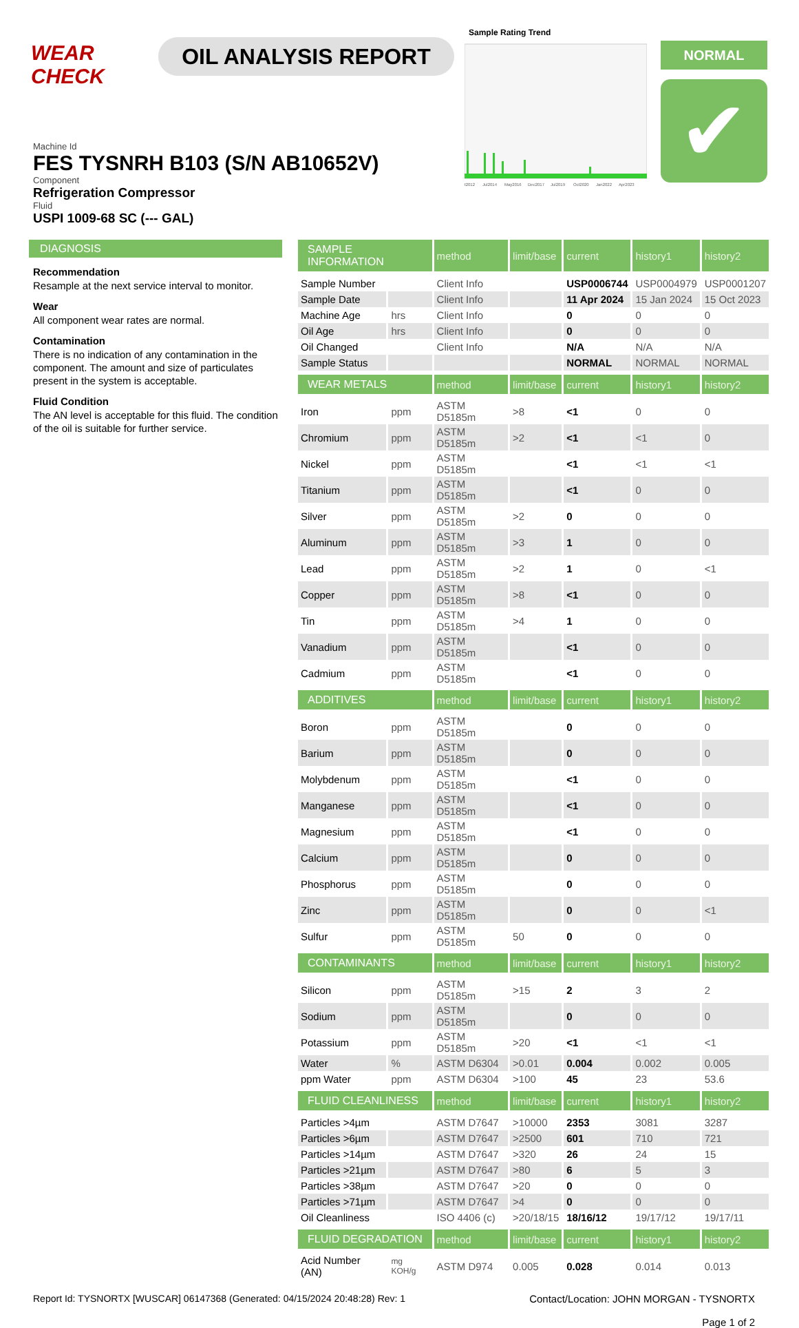WEAR CHECK
OIL ANALYSIS REPORT
Sample Rating Trend
t2012
Jul2014
May2016
Dec2017
Jul2019
Oct2020
Jan2022
Apr2023
NORMAL
✔
Machine Id
FES TYSNRH B103 (S/N AB10652V)
Component
Refrigeration Compressor
Fluid
USPI 1009-68 SC (--- GAL)
DIAGNOSIS
Recommendation
Resample at the next service interval to monitor.
Wear
All component wear rates are normal.
Contamination
There is no indication of any contamination in the component. The amount and size of particulates present in the system is acceptable.
Fluid Condition
The AN level is acceptable for this fluid. The condition of the oil is suitable for further service.
| SAMPLE INFORMATION | | method | limit/base | current | history1 | history2 |
| --- | --- | --- | --- | --- | --- | --- |
| Sample Number | | Client Info | | USP0006744 | USP0004979 | USP0001207 |
| Sample Date | | Client Info | | 11 Apr 2024 | 15 Jan 2024 | 15 Oct 2023 |
| Machine Age | hrs | Client Info | | 0 | 0 | 0 |
| Oil Age | hrs | Client Info | | 0 | 0 | 0 |
| Oil Changed | | Client Info | | N/A | N/A | N/A |
| Sample Status | | | | NORMAL | NORMAL | NORMAL |
| WEAR METALS | | method | limit/base | current | history1 | history2 |
| Iron | ppm | ASTM D5185m | >8 | <1 | 0 | 0 |
| Chromium | ppm | ASTM D5185m | >2 | <1 | <1 | 0 |
| Nickel | ppm | ASTM D5185m | | <1 | <1 | <1 |
| Titanium | ppm | ASTM D5185m | | <1 | 0 | 0 |
| Silver | ppm | ASTM D5185m | >2 | 0 | 0 | 0 |
| Aluminum | ppm | ASTM D5185m | >3 | 1 | 0 | 0 |
| Lead | ppm | ASTM D5185m | >2 | 1 | 0 | <1 |
| Copper | ppm | ASTM D5185m | >8 | <1 | 0 | 0 |
| Tin | ppm | ASTM D5185m | >4 | 1 | 0 | 0 |
| Vanadium | ppm | ASTM D5185m | | <1 | 0 | 0 |
| Cadmium | ppm | ASTM D5185m | | <1 | 0 | 0 |
| ADDITIVES | | method | limit/base | current | history1 | history2 |
| Boron | ppm | ASTM D5185m | | 0 | 0 | 0 |
| Barium | ppm | ASTM D5185m | | 0 | 0 | 0 |
| Molybdenum | ppm | ASTM D5185m | | <1 | 0 | 0 |
| Manganese | ppm | ASTM D5185m | | <1 | 0 | 0 |
| Magnesium | ppm | ASTM D5185m | | <1 | 0 | 0 |
| Calcium | ppm | ASTM D5185m | | 0 | 0 | 0 |
| Phosphorus | ppm | ASTM D5185m | | 0 | 0 | 0 |
| Zinc | ppm | ASTM D5185m | | 0 | 0 | <1 |
| Sulfur | ppm | ASTM D5185m | 50 | 0 | 0 | 0 |
| CONTAMINANTS | | method | limit/base | current | history1 | history2 |
| Silicon | ppm | ASTM D5185m | >15 | 2 | 3 | 2 |
| Sodium | ppm | ASTM D5185m | | 0 | 0 | 0 |
| Potassium | ppm | ASTM D5185m | >20 | <1 | <1 | <1 |
| Water | % | ASTM D6304 | >0.01 | 0.004 | 0.002 | 0.005 |
| ppm Water | ppm | ASTM D6304 | >100 | 45 | 23 | 53.6 |
| FLUID CLEANLINESS | | method | limit/base | current | history1 | history2 |
| Particles >4µm | | ASTM D7647 | >10000 | 2353 | 3081 | 3287 |
| Particles >6µm | | ASTM D7647 | >2500 | 601 | 710 | 721 |
| Particles >14µm | | ASTM D7647 | >320 | 26 | 24 | 15 |
| Particles >21µm | | ASTM D7647 | >80 | 6 | 5 | 3 |
| Particles >38µm | | ASTM D7647 | >20 | 0 | 0 | 0 |
| Particles >71µm | | ASTM D7647 | >4 | 0 | 0 | 0 |
| Oil Cleanliness | | ISO 4406 (c) | >20/18/15 | 18/16/12 | 19/17/12 | 19/17/11 |
| FLUID DEGRADATION | | method | limit/base | current | history1 | history2 |
| Acid Number (AN) | mg KOH/g | ASTM D974 | 0.005 | 0.028 | 0.014 | 0.013 |
Report Id: TYSNORTX [WUSCAR] 06147368 (Generated: 04/15/2024 20:48:28) Rev: 1
Contact/Location: JOHN MORGAN - TYSNORTX
Page 1 of 2